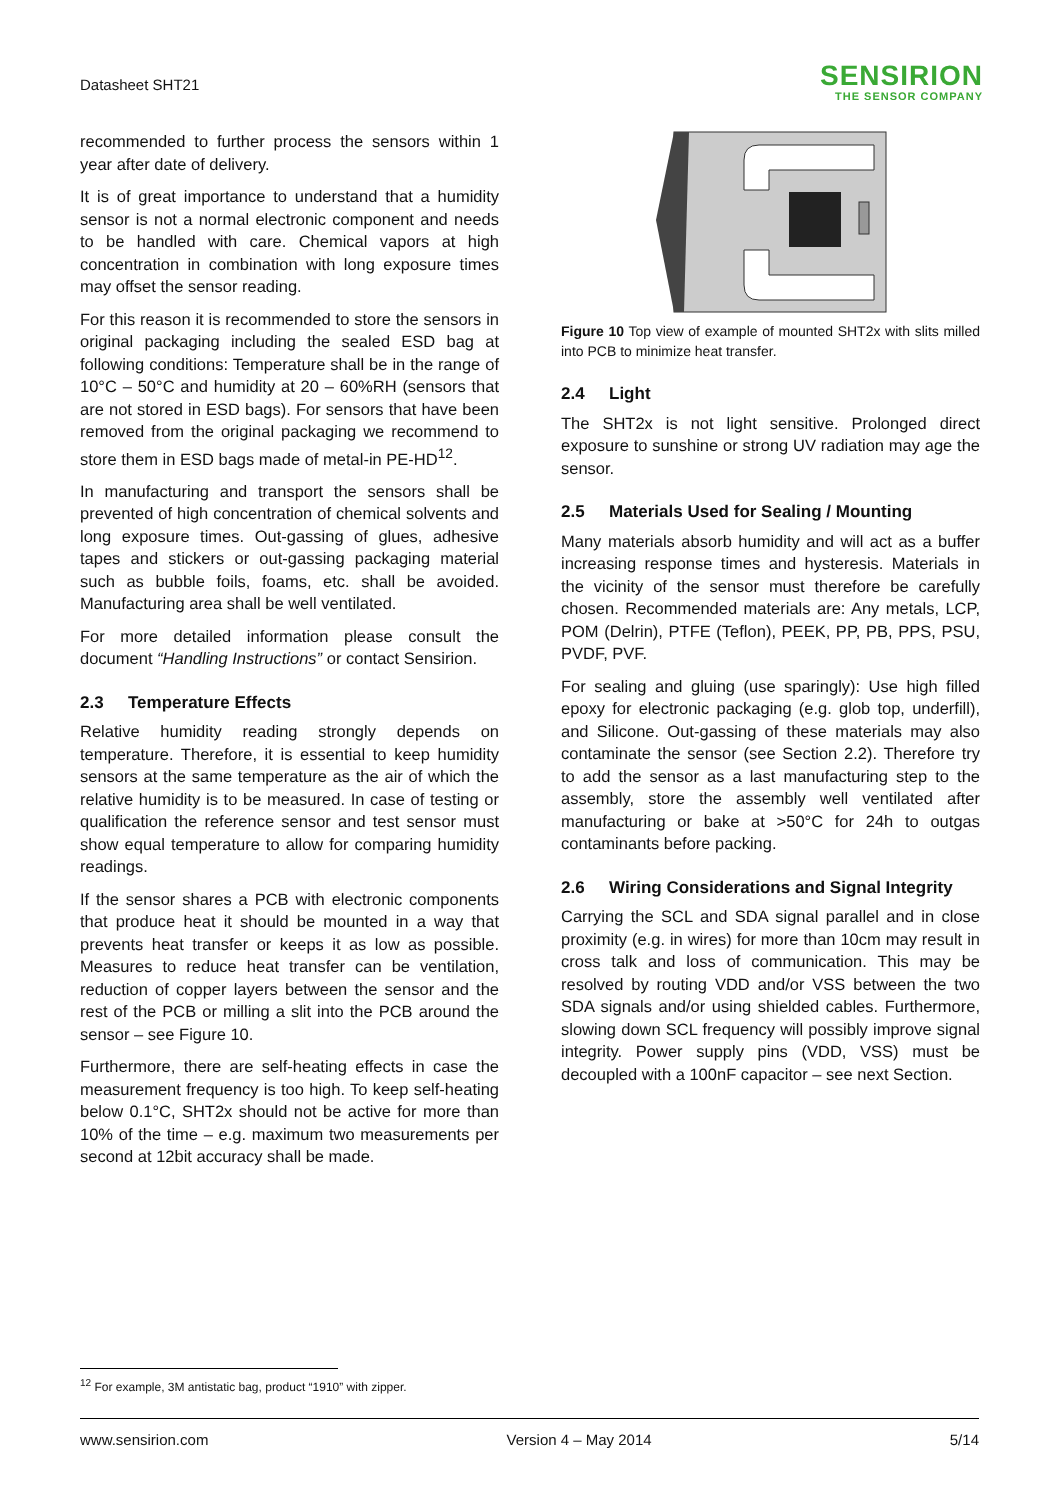Datasheet SHT21
SENSIRION
THE SENSOR COMPANY
recommended to further process the sensors within 1 year after date of delivery.
It is of great importance to understand that a humidity sensor is not a normal electronic component and needs to be handled with care. Chemical vapors at high concentration in combination with long exposure times may offset the sensor reading.
For this reason it is recommended to store the sensors in original packaging including the sealed ESD bag at following conditions: Temperature shall be in the range of 10°C – 50°C and humidity at 20 – 60%RH (sensors that are not stored in ESD bags). For sensors that have been removed from the original packaging we recommend to store them in ESD bags made of metal-in PE-HD<sup>12</sup>.
In manufacturing and transport the sensors shall be prevented of high concentration of chemical solvents and long exposure times. Out-gassing of glues, adhesive tapes and stickers or out-gassing packaging material such as bubble foils, foams, etc. shall be avoided. Manufacturing area shall be well ventilated.
For more detailed information please consult the document “Handling Instructions” or contact Sensirion.
2.3 Temperature Effects
Relative humidity reading strongly depends on temperature. Therefore, it is essential to keep humidity sensors at the same temperature as the air of which the relative humidity is to be measured. In case of testing or qualification the reference sensor and test sensor must show equal temperature to allow for comparing humidity readings.
If the sensor shares a PCB with electronic components that produce heat it should be mounted in a way that prevents heat transfer or keeps it as low as possible. Measures to reduce heat transfer can be ventilation, reduction of copper layers between the sensor and the rest of the PCB or milling a slit into the PCB around the sensor – see Figure 10.
Furthermore, there are self-heating effects in case the measurement frequency is too high. To keep self-heating below 0.1°C, SHT2x should not be active for more than 10% of the time – e.g. maximum two measurements per second at 12bit accuracy shall be made.
Figure 10 Top view of example of mounted SHT2x with slits milled into PCB to minimize heat transfer.
2.4 Light
The SHT2x is not light sensitive. Prolonged direct exposure to sunshine or strong UV radiation may age the sensor.
2.5 Materials Used for Sealing / Mounting
Many materials absorb humidity and will act as a buffer increasing response times and hysteresis. Materials in the vicinity of the sensor must therefore be carefully chosen. Recommended materials are: Any metals, LCP, POM (Delrin), PTFE (Teflon), PEEK, PP, PB, PPS, PSU, PVDF, PVF.
For sealing and gluing (use sparingly): Use high filled epoxy for electronic packaging (e.g. glob top, underfill), and Silicone. Out-gassing of these materials may also contaminate the sensor (see Section 2.2). Therefore try to add the sensor as a last manufacturing step to the assembly, store the assembly well ventilated after manufacturing or bake at >50°C for 24h to outgas contaminants before packing.
2.6 Wiring Considerations and Signal Integrity
Carrying the SCL and SDA signal parallel and in close proximity (e.g. in wires) for more than 10cm may result in cross talk and loss of communication. This may be resolved by routing VDD and/or VSS between the two SDA signals and/or using shielded cables. Furthermore, slowing down SCL frequency will possibly improve signal integrity. Power supply pins (VDD, VSS) must be decoupled with a 100nF capacitor – see next Section.
<sup>12</sup> For example, 3M antistatic bag, product “1910” with zipper.
www.sensirion.com Version 4 – May 2014 5/14